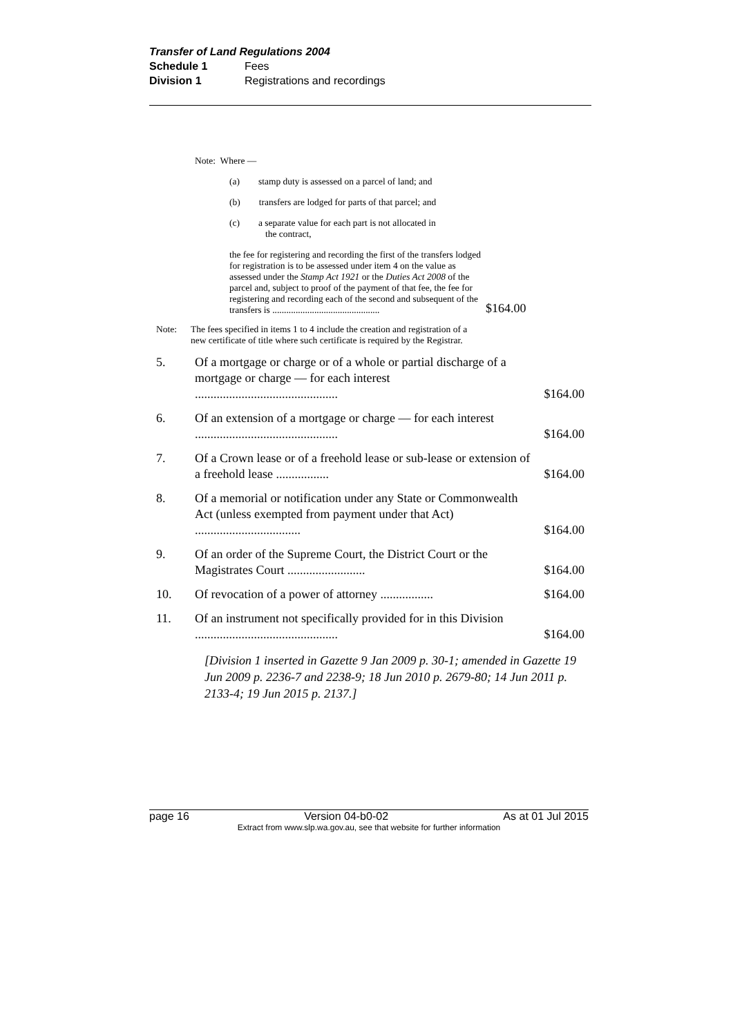Transfer of Land Regulations 2004
Schedule 1 Fees
Division 1 Registrations and recordings
Note: Where —
(a) stamp duty is assessed on a parcel of land; and
(b) transfers are lodged for parts of that parcel; and
(c) a separate value for each part is not allocated in
the contract,
the fee for registering and recording the first of the transfers lodged for registration is to be assessed under item 4 on the value as assessed under the Stamp Act 1921 or the Duties Act 2008 of the parcel and, subject to proof of the payment of that fee, the fee for registering and recording each of the second and subsequent of the transfers is ..............................................
$164.00
Note: The fees specified in items 1 to 4 include the creation and registration of a new certificate of title where such certificate is required by the Registrar.
5. Of a mortgage or charge or of a whole or partial discharge of a mortgage or charge — for each interest .............................................. $164.00
6. Of an extension of a mortgage or charge — for each interest .............................................. $164.00
7. Of a Crown lease or of a freehold lease or sub-lease or extension of a freehold lease ................. $164.00
8. Of a memorial or notification under any State or Commonwealth Act (unless exempted from payment under that Act) .................................. $164.00
9. Of an order of the Supreme Court, the District Court or the Magistrates Court ......................... $164.00
10. Of revocation of a power of attorney ................. $164.00
11. Of an instrument not specifically provided for in this Division .............................................. $164.00
[Division 1 inserted in Gazette 9 Jan 2009 p. 30-1; amended in Gazette 19 Jun 2009 p. 2236-7 and 2238-9; 18 Jun 2010 p. 2679-80; 14 Jun 2011 p. 2133-4; 19 Jun 2015 p. 2137.]
page 16 Version 04-b0-02 As at 01 Jul 2015
Extract from www.slp.wa.gov.au, see that website for further information